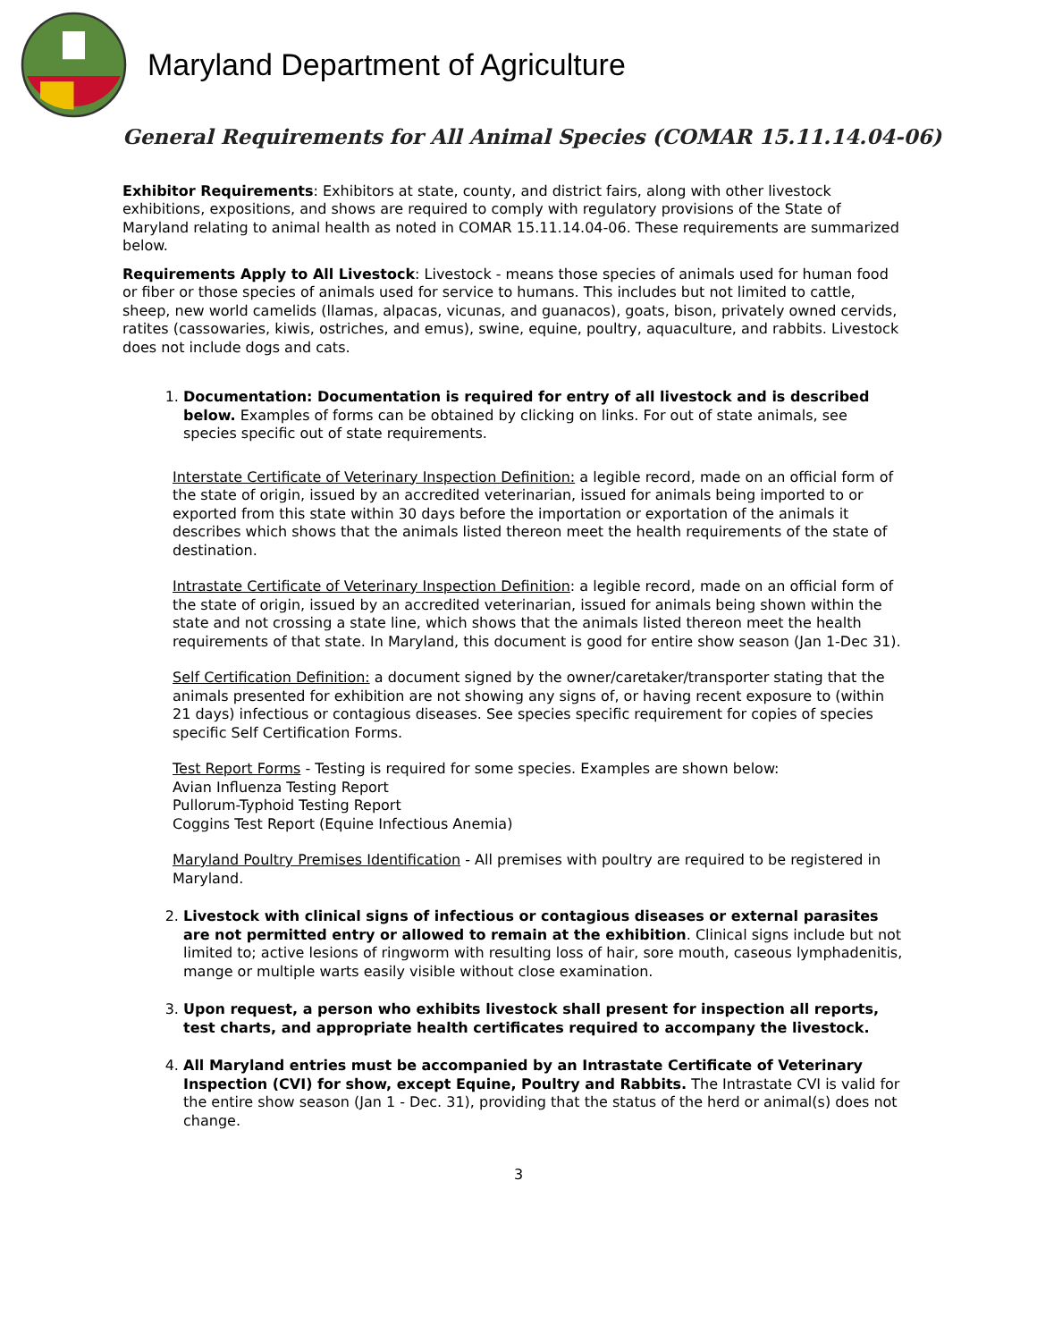Maryland Department of Agriculture
General Requirements for All Animal Species (COMAR 15.11.14.04-06)
Exhibitor Requirements: Exhibitors at state, county, and district fairs, along with other livestock exhibitions, expositions, and shows are required to comply with regulatory provisions of the State of Maryland relating to animal health as noted in COMAR 15.11.14.04-06. These requirements are summarized below.
Requirements Apply to All Livestock: Livestock - means those species of animals used for human food or fiber or those species of animals used for service to humans. This includes but not limited to cattle, sheep, new world camelids (llamas, alpacas, vicunas, and guanacos), goats, bison, privately owned cervids, ratites (cassowaries, kiwis, ostriches, and emus), swine, equine, poultry, aquaculture, and rabbits. Livestock does not include dogs and cats.
1. Documentation: Documentation is required for entry of all livestock and is described below. Examples of forms can be obtained by clicking on links. For out of state animals, see species specific out of state requirements.
Interstate Certificate of Veterinary Inspection Definition: a legible record, made on an official form of the state of origin, issued by an accredited veterinarian, issued for animals being imported to or exported from this state within 30 days before the importation or exportation of the animals it describes which shows that the animals listed thereon meet the health requirements of the state of destination.
Intrastate Certificate of Veterinary Inspection Definition: a legible record, made on an official form of the state of origin, issued by an accredited veterinarian, issued for animals being shown within the state and not crossing a state line, which shows that the animals listed thereon meet the health requirements of that state. In Maryland, this document is good for entire show season (Jan 1-Dec 31).
Self Certification Definition: a document signed by the owner/caretaker/transporter stating that the animals presented for exhibition are not showing any signs of, or having recent exposure to (within 21 days) infectious or contagious diseases. See species specific requirement for copies of species specific Self Certification Forms.
Test Report Forms - Testing is required for some species. Examples are shown below:
Avian Influenza Testing Report
Pullorum-Typhoid Testing Report
Coggins Test Report (Equine Infectious Anemia)
Maryland Poultry Premises Identification - All premises with poultry are required to be registered in Maryland.
2. Livestock with clinical signs of infectious or contagious diseases or external parasites are not permitted entry or allowed to remain at the exhibition. Clinical signs include but not limited to; active lesions of ringworm with resulting loss of hair, sore mouth, caseous lymphadenitis, mange or multiple warts easily visible without close examination.
3. Upon request, a person who exhibits livestock shall present for inspection all reports, test charts, and appropriate health certificates required to accompany the livestock.
4. All Maryland entries must be accompanied by an Intrastate Certificate of Veterinary Inspection (CVI) for show, except Equine, Poultry and Rabbits. The Intrastate CVI is valid for the entire show season (Jan 1 - Dec. 31), providing that the status of the herd or animal(s) does not change.
3